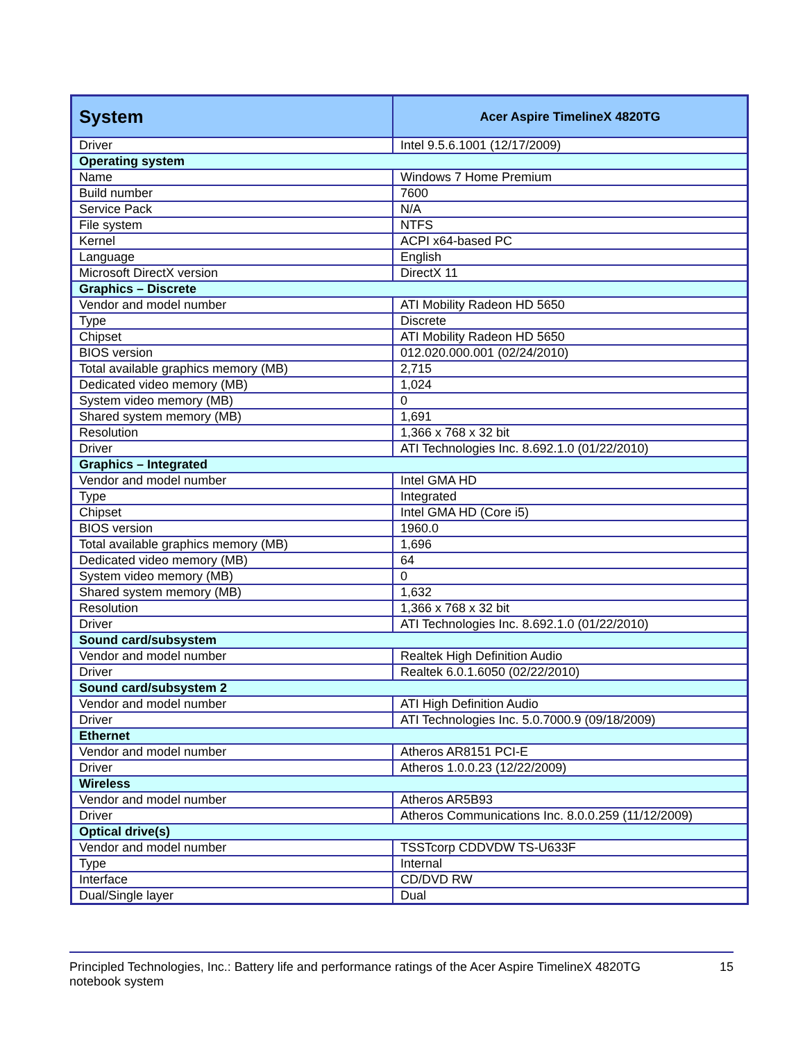| System | Acer Aspire TimelineX 4820TG |
| --- | --- |
| Driver | Intel 9.5.6.1001 (12/17/2009) |
| Operating system | |
| Name | Windows 7 Home Premium |
| Build number | 7600 |
| Service Pack | N/A |
| File system | NTFS |
| Kernel | ACPI x64-based PC |
| Language | English |
| Microsoft DirectX version | DirectX 11 |
| Graphics – Discrete | |
| Vendor and model number | ATI Mobility Radeon HD 5650 |
| Type | Discrete |
| Chipset | ATI Mobility Radeon HD 5650 |
| BIOS version | 012.020.000.001 (02/24/2010) |
| Total available graphics memory (MB) | 2,715 |
| Dedicated video memory (MB) | 1,024 |
| System video memory (MB) | 0 |
| Shared system memory (MB) | 1,691 |
| Resolution | 1,366 x 768 x 32 bit |
| Driver | ATI Technologies Inc. 8.692.1.0 (01/22/2010) |
| Graphics – Integrated | |
| Vendor and model number | Intel GMA HD |
| Type | Integrated |
| Chipset | Intel GMA HD (Core i5) |
| BIOS version | 1960.0 |
| Total available graphics memory (MB) | 1,696 |
| Dedicated video memory (MB) | 64 |
| System video memory (MB) | 0 |
| Shared system memory (MB) | 1,632 |
| Resolution | 1,366 x 768 x 32 bit |
| Driver | ATI Technologies Inc. 8.692.1.0 (01/22/2010) |
| Sound card/subsystem | |
| Vendor and model number | Realtek High Definition Audio |
| Driver | Realtek 6.0.1.6050 (02/22/2010) |
| Sound card/subsystem 2 | |
| Vendor and model number | ATI High Definition Audio |
| Driver | ATI Technologies Inc. 5.0.7000.9 (09/18/2009) |
| Ethernet | |
| Vendor and model number | Atheros AR8151 PCI-E |
| Driver | Atheros 1.0.0.23 (12/22/2009) |
| Wireless | |
| Vendor and model number | Atheros AR5B93 |
| Driver | Atheros Communications Inc. 8.0.0.259 (11/12/2009) |
| Optical drive(s) | |
| Vendor and model number | TSSTcorp CDDVDW TS-U633F |
| Type | Internal |
| Interface | CD/DVD RW |
| Dual/Single layer | Dual |
Principled Technologies, Inc.: Battery life and performance ratings of the Acer Aspire TimelineX 4820TG
notebook system
15